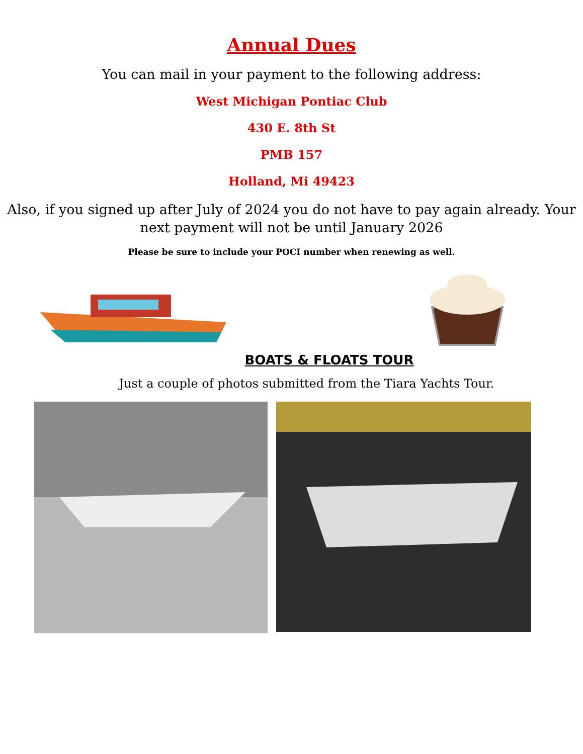Annual Dues
You can mail in your payment to the following address:
West Michigan Pontiac Club
430 E. 8th St
PMB 157
Holland, Mi 49423
Also, if you signed up after July of 2024 you do not have to pay again already. Your next payment will not be until January 2026
Please be sure to include your POCI number when renewing as well.
BOATS & FLOATS TOUR
Just a couple of photos submitted from the Tiara Yachts Tour.